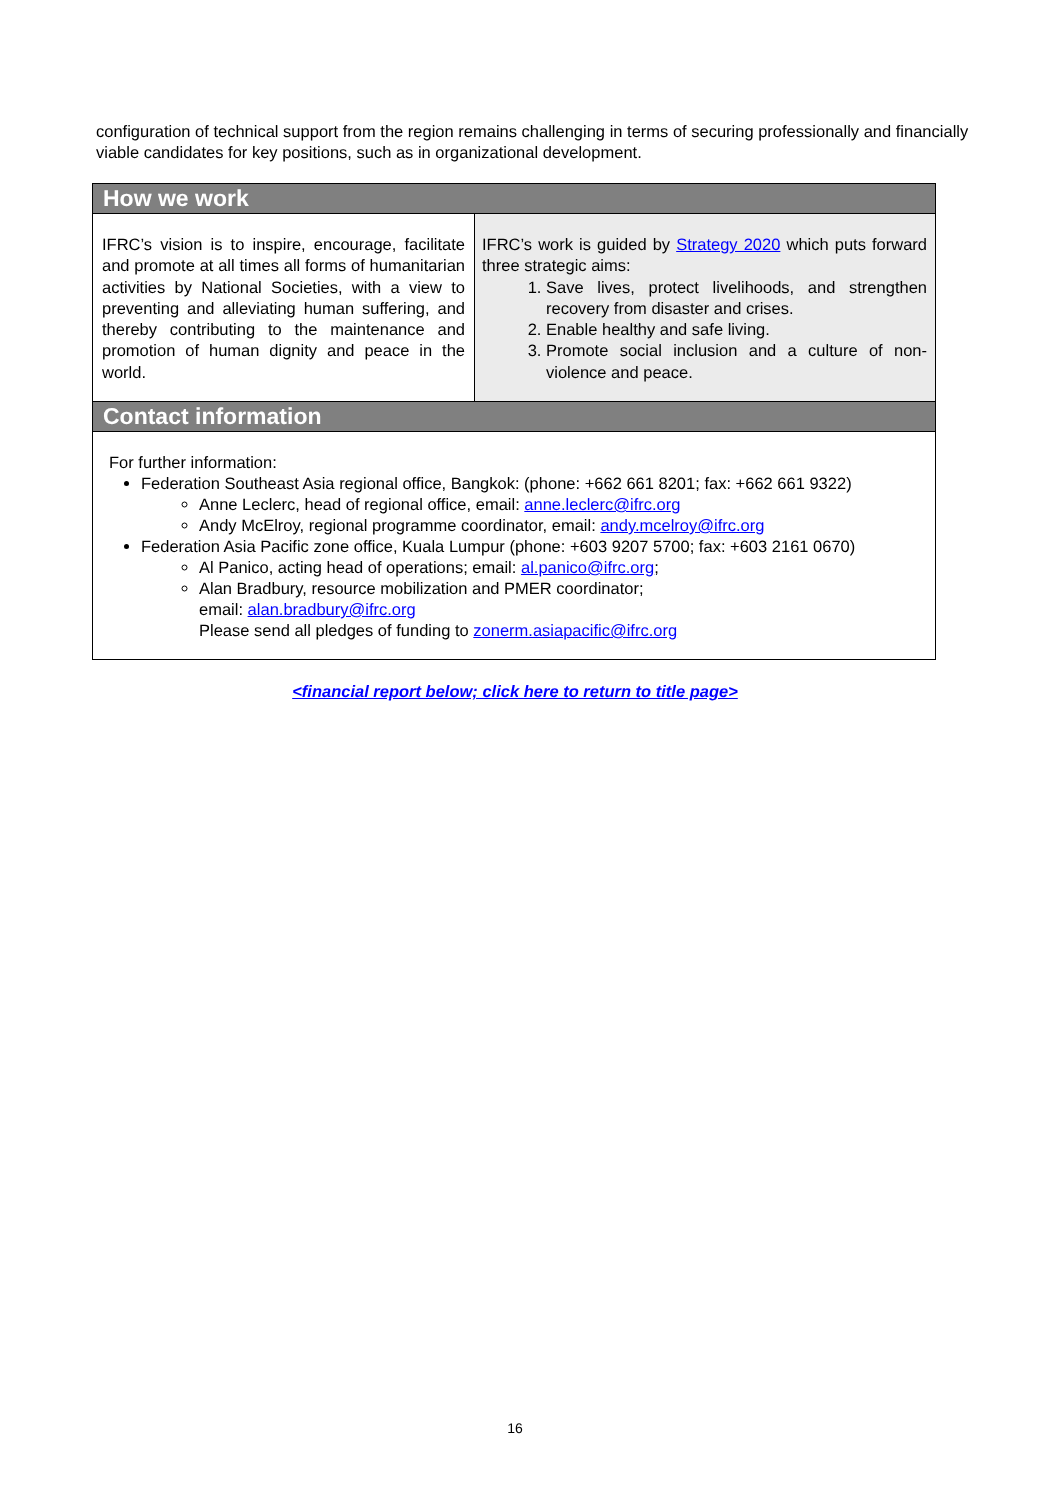configuration of technical support from the region remains challenging in terms of securing professionally and financially viable candidates for key positions, such as in organizational development.
How we work
IFRC’s vision is to inspire, encourage, facilitate and promote at all times all forms of humanitarian activities by National Societies, with a view to preventing and alleviating human suffering, and thereby contributing to the maintenance and promotion of human dignity and peace in the world.
IFRC’s work is guided by Strategy 2020 which puts forward three strategic aims:
1. Save lives, protect livelihoods, and strengthen recovery from disaster and crises.
2. Enable healthy and safe living.
3. Promote social inclusion and a culture of non-violence and peace.
Contact information
For further information:
Federation Southeast Asia regional office, Bangkok: (phone: +662 661 8201; fax: +662 661 9322)
Anne Leclerc, head of regional office, email: anne.leclerc@ifrc.org
Andy McElroy, regional programme coordinator, email: andy.mcelroy@ifrc.org
Federation Asia Pacific zone office, Kuala Lumpur (phone: +603 9207 5700; fax: +603 2161 0670)
Al Panico, acting head of operations; email: al.panico@ifrc.org;
Alan Bradbury, resource mobilization and PMER coordinator;
email: alan.bradbury@ifrc.org
Please send all pledges of funding to zonerm.asiapacific@ifrc.org
<financial report below; click here to return to title page>
16